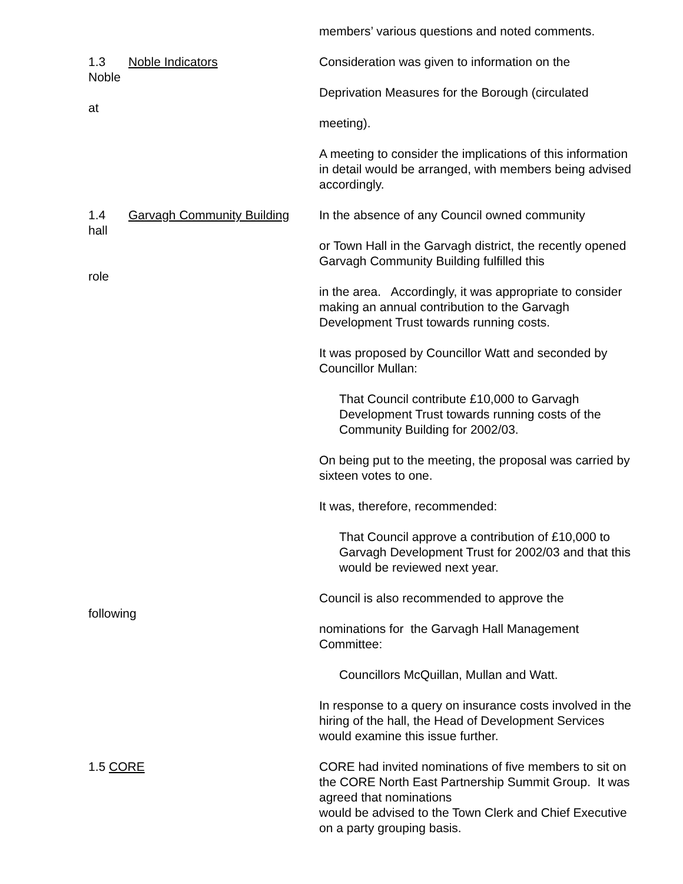members’ various questions and noted comments.
1.3 Noble Indicators
Noble
at
Consideration was given to information on the
Deprivation Measures for the Borough (circulated
meeting).
A meeting to consider the implications of this information in detail would be arranged, with members being advised accordingly.
1.4 Garvagh Community Building
hall
role
In the absence of any Council owned community
or Town Hall in the Garvagh district, the recently opened Garvagh Community Building fulfilled this
in the area. Accordingly, it was appropriate to consider making an annual contribution to the Garvagh Development Trust towards running costs.
It was proposed by Councillor Watt and seconded by Councillor Mullan:
That Council contribute £10,000 to Garvagh Development Trust towards running costs of the Community Building for 2002/03.
On being put to the meeting, the proposal was carried by sixteen votes to one.
It was, therefore, recommended:
That Council approve a contribution of £10,000 to Garvagh Development Trust for 2002/03 and that this would be reviewed next year.
following Council is also recommended to approve the
nominations for the Garvagh Hall Management Committee:
Councillors McQuillan, Mullan and Watt.
In response to a query on insurance costs involved in the hiring of the hall, the Head of Development Services would examine this issue further.
1.5 CORE CORE had invited nominations of five members to sit on the CORE North East Partnership Summit Group. It was agreed that nominations
would be advised to the Town Clerk and Chief Executive on a party grouping basis.